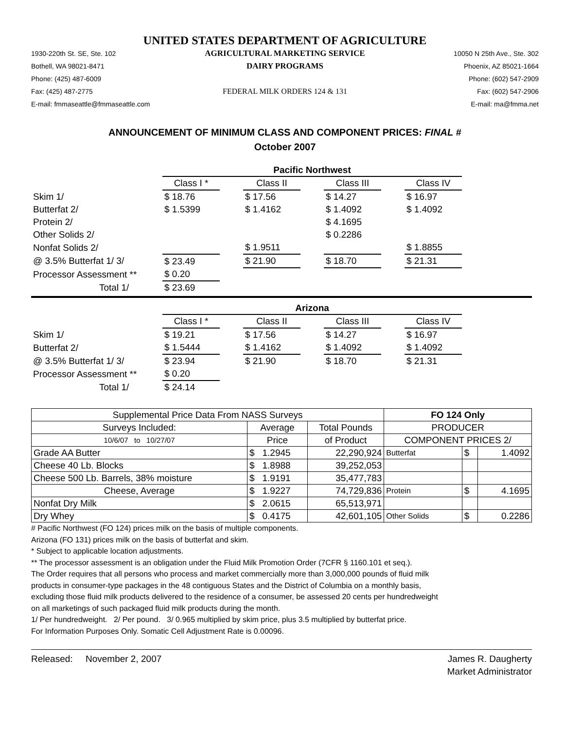UNITED STATES DEPARTMENT OF AGRICULTURE
1930-220th St. SE, Ste. 102
AGRICULTURAL MARKETING SERVICE
10050 N 25th Ave., Ste. 302
Bothell, WA 98021-8471
DAIRY PROGRAMS
Phoenix, AZ 85021-1664
Phone: (425) 487-6009
Phone: (602) 547-2909
Fax: (425) 487-2775
FEDERAL MILK ORDERS 124 & 131
Fax: (602) 547-2906
E-mail: fmmaseattle@fmmaseattle.com
E-mail: ma@fmma.net
ANNOUNCEMENT OF MINIMUM CLASS AND COMPONENT PRICES: FINAL #
October 2007
| | Pacific Northwest | | | | | | |
| | Class I * | | Class II | | Class III | | Class IV |
| Skim 1/ | $ 18.76 | | $ 17.56 | | $ 14.27 | | $ 16.97 |
| Butterfat 2/ | $ 1.5399 | | $ 1.4162 | | $ 1.4092 | | $ 1.4092 |
| Protein 2/ | | | | | $ 4.1695 | | |
| Other Solids 2/ | | | | | $ 0.2286 | | |
| Nonfat Solids 2/ | | | $ 1.9511 | | | | $ 1.8855 |
| @ 3.5% Butterfat 1/ 3/ | $ 23.49 | | $ 21.90 | | $ 18.70 | | $ 21.31 |
| Processor Assessment ** | $ 0.20 | | | | | | |
| Total 1/ | $ 23.69 | | | | | | |
| | Arizona | | | | | | |
| | Class I * | | Class II | | Class III | | Class IV |
| Skim 1/ | $ 19.21 | | $ 17.56 | | $ 14.27 | | $ 16.97 |
| Butterfat 2/ | $ 1.5444 | | $ 1.4162 | | $ 1.4092 | | $ 1.4092 |
| @ 3.5% Butterfat 1/ 3/ | $ 23.94 | | $ 21.90 | | $ 18.70 | | $ 21.31 |
| Processor Assessment ** | $ 0.20 | | | | | | |
| Total 1/ | $ 24.14 | | | | | | |
| Supplemental Price Data From NASS Surveys | | | FO 124 Only | | |
| --- | --- | --- | --- | --- | --- |
| Surveys Included: | Average | Total Pounds | PRODUCER | | |
| 10/6/07 to 10/27/07 | Price | of Product | COMPONENT PRICES 2/ | | |
| Grade AA Butter | $ 1.2945 | 22,290,924 | Butterfat | $ | 1.4092 |
| Cheese 40 Lb. Blocks | $ 1.8988 | 39,252,053 | | | |
| Cheese 500 Lb. Barrels, 38% moisture | $ 1.9191 | 35,477,783 | | | |
| Cheese, Average | $ 1.9227 | 74,729,836 | Protein | $ | 4.1695 |
| Nonfat Dry Milk | $ 2.0615 | 65,513,971 | | | |
| Dry Whey | $ 0.4175 | 42,601,105 | Other Solids | $ | 0.2286 |
# Pacific Northwest (FO 124) prices milk on the basis of multiple components.
Arizona (FO 131) prices milk on the basis of butterfat and skim.
* Subject to applicable location adjustments.
** The processor assessment is an obligation under the Fluid Milk Promotion Order (7CFR § 1160.101 et seq.).
The Order requires that all persons who process and market commercially more than 3,000,000 pounds of fluid milk
products in consumer-type packages in the 48 contiguous States and the District of Columbia on a monthly basis,
excluding those fluid milk products delivered to the residence of a consumer, be assessed 20 cents per hundredweight
on all marketings of such packaged fluid milk products during the month.
1/ Per hundredweight. 2/ Per pound. 3/ 0.965 multiplied by skim price, plus 3.5 multiplied by butterfat price.
For Information Purposes Only. Somatic Cell Adjustment Rate is 0.00096.
Released: November 2, 2007 James R. Daugherty
Market Administrator